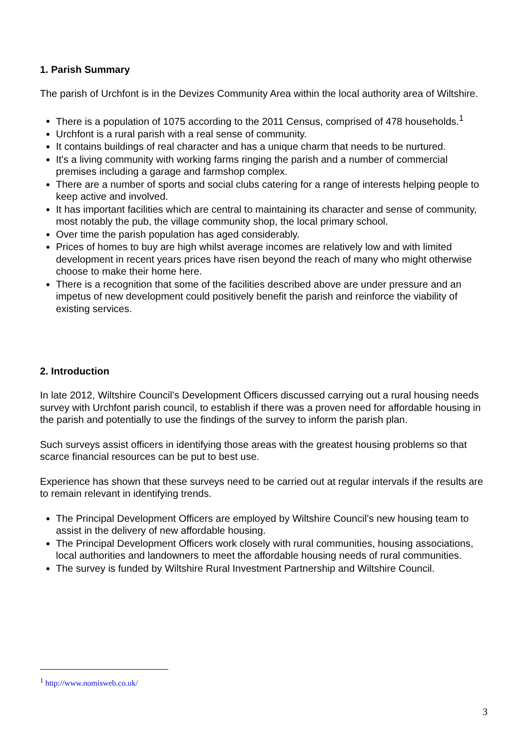1. Parish Summary
The parish of Urchfont is in the Devizes Community Area within the local authority area of Wiltshire.
There is a population of 1075 according to the 2011 Census, comprised of 478 households.<sup>1</sup>
Urchfont is a rural parish with a real sense of community.
It contains buildings of real character and has a unique charm that needs to be nurtured.
It's a living community with working farms ringing the parish and a number of commercial premises including a garage and farmshop complex.
There are a number of sports and social clubs catering for a range of interests helping people to keep active and involved.
It has important facilities which are central to maintaining its character and sense of community, most notably the pub, the village community shop, the local primary school.
Over time the parish population has aged considerably.
Prices of homes to buy are high whilst average incomes are relatively low and with limited development in recent years prices have risen beyond the reach of many who might otherwise choose to make their home here.
There is a recognition that some of the facilities described above are under pressure and an impetus of new development could positively benefit the parish and reinforce the viability of existing services.
2. Introduction
In late 2012, Wiltshire Council’s Development Officers discussed carrying out a rural housing needs survey with Urchfont parish council, to establish if there was a proven need for affordable housing in the parish and potentially to use the findings of the survey to inform the parish plan.
Such surveys assist officers in identifying those areas with the greatest housing problems so that scarce financial resources can be put to best use.
Experience has shown that these surveys need to be carried out at regular intervals if the results are to remain relevant in identifying trends.
The Principal Development Officers are employed by Wiltshire Council’s new housing team to assist in the delivery of new affordable housing.
The Principal Development Officers work closely with rural communities, housing associations, local authorities and landowners to meet the affordable housing needs of rural communities.
The survey is funded by Wiltshire Rural Investment Partnership and Wiltshire Council.
<sup>1</sup> http://www.nomisweb.co.uk/
3